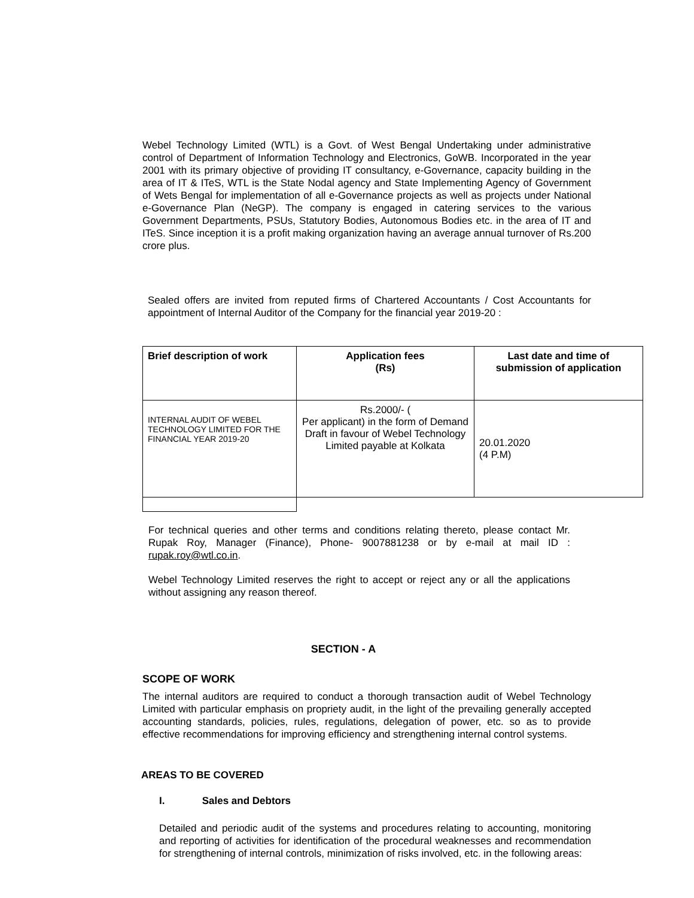Webel Technology Limited (WTL) is a Govt. of West Bengal Undertaking under administrative control of Department of Information Technology and Electronics, GoWB. Incorporated in the year 2001 with its primary objective of providing IT consultancy, e-Governance, capacity building in the area of IT & ITeS, WTL is the State Nodal agency and State Implementing Agency of Government of Wets Bengal for implementation of all e-Governance projects as well as projects under National e-Governance Plan (NeGP). The company is engaged in catering services to the various Government Departments, PSUs, Statutory Bodies, Autonomous Bodies etc. in the area of IT and ITeS. Since inception it is a profit making organization having an average annual turnover of Rs.200 crore plus.
Sealed offers are invited from reputed firms of Chartered Accountants / Cost Accountants for appointment of Internal Auditor of the Company for the financial year 2019-20 :
| Brief description of work | Application fees (Rs) | Last date and time of submission of application |
| --- | --- | --- |
| INTERNAL AUDIT OF WEBEL TECHNOLOGY LIMITED FOR THE FINANCIAL YEAR 2019-20 | Rs.2000/- ( Per applicant) in the form of Demand Draft in favour of Webel Technology Limited payable at Kolkata | 20.01.2020 (4 P.M) |
For technical queries and other terms and conditions relating thereto, please contact Mr. Rupak Roy, Manager (Finance), Phone- 9007881238 or by e-mail at mail ID : rupak.roy@wtl.co.in.
Webel Technology Limited reserves the right to accept or reject any or all the applications without assigning any reason thereof.
SECTION - A
SCOPE OF WORK
The internal auditors are required to conduct a thorough transaction audit of Webel Technology Limited with particular emphasis on propriety audit, in the light of the prevailing generally accepted accounting standards, policies, rules, regulations, delegation of power, etc. so as to provide effective recommendations for improving efficiency and strengthening internal control systems.
AREAS TO BE COVERED
I. Sales and Debtors
Detailed and periodic audit of the systems and procedures relating to accounting, monitoring and reporting of activities for identification of the procedural weaknesses and recommendation for strengthening of internal controls, minimization of risks involved, etc. in the following areas: